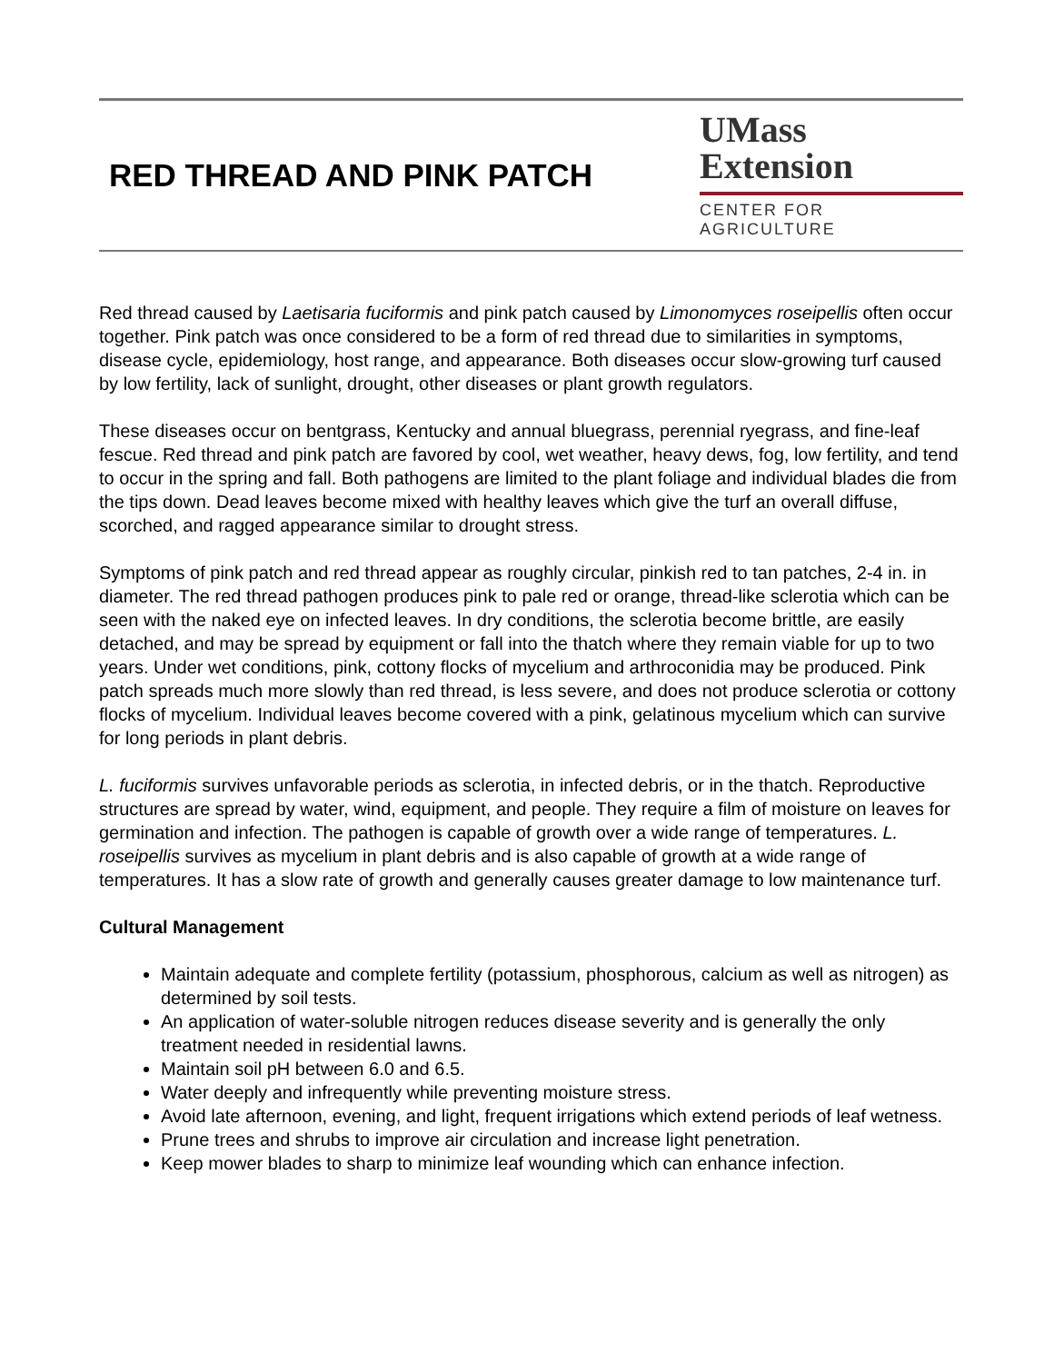RED THREAD AND PINK PATCH
UMass
Extension
CENTER FOR AGRICULTURE
Red thread caused by Laetisaria fuciformis and pink patch caused by Limonomyces roseipellis often occur together. Pink patch was once considered to be a form of red thread due to similarities in symptoms, disease cycle, epidemiology, host range, and appearance. Both diseases occur slow-growing turf caused by low fertility, lack of sunlight, drought, other diseases or plant growth regulators.
These diseases occur on bentgrass, Kentucky and annual bluegrass, perennial ryegrass, and fine-leaf fescue. Red thread and pink patch are favored by cool, wet weather, heavy dews, fog, low fertility, and tend to occur in the spring and fall. Both pathogens are limited to the plant foliage and individual blades die from the tips down. Dead leaves become mixed with healthy leaves which give the turf an overall diffuse, scorched, and ragged appearance similar to drought stress.
Symptoms of pink patch and red thread appear as roughly circular, pinkish red to tan patches, 2-4 in. in diameter. The red thread pathogen produces pink to pale red or orange, thread-like sclerotia which can be seen with the naked eye on infected leaves. In dry conditions, the sclerotia become brittle, are easily detached, and may be spread by equipment or fall into the thatch where they remain viable for up to two years. Under wet conditions, pink, cottony flocks of mycelium and arthroconidia may be produced. Pink patch spreads much more slowly than red thread, is less severe, and does not produce sclerotia or cottony flocks of mycelium. Individual leaves become covered with a pink, gelatinous mycelium which can survive for long periods in plant debris.
L. fuciformis survives unfavorable periods as sclerotia, in infected debris, or in the thatch. Reproductive structures are spread by water, wind, equipment, and people. They require a film of moisture on leaves for germination and infection. The pathogen is capable of growth over a wide range of temperatures. L. roseipellis survives as mycelium in plant debris and is also capable of growth at a wide range of temperatures. It has a slow rate of growth and generally causes greater damage to low maintenance turf.
Cultural Management
Maintain adequate and complete fertility (potassium, phosphorous, calcium as well as nitrogen) as determined by soil tests.
An application of water-soluble nitrogen reduces disease severity and is generally the only treatment needed in residential lawns.
Maintain soil pH between 6.0 and 6.5.
Water deeply and infrequently while preventing moisture stress.
Avoid late afternoon, evening, and light, frequent irrigations which extend periods of leaf wetness.
Prune trees and shrubs to improve air circulation and increase light penetration.
Keep mower blades to sharp to minimize leaf wounding which can enhance infection.